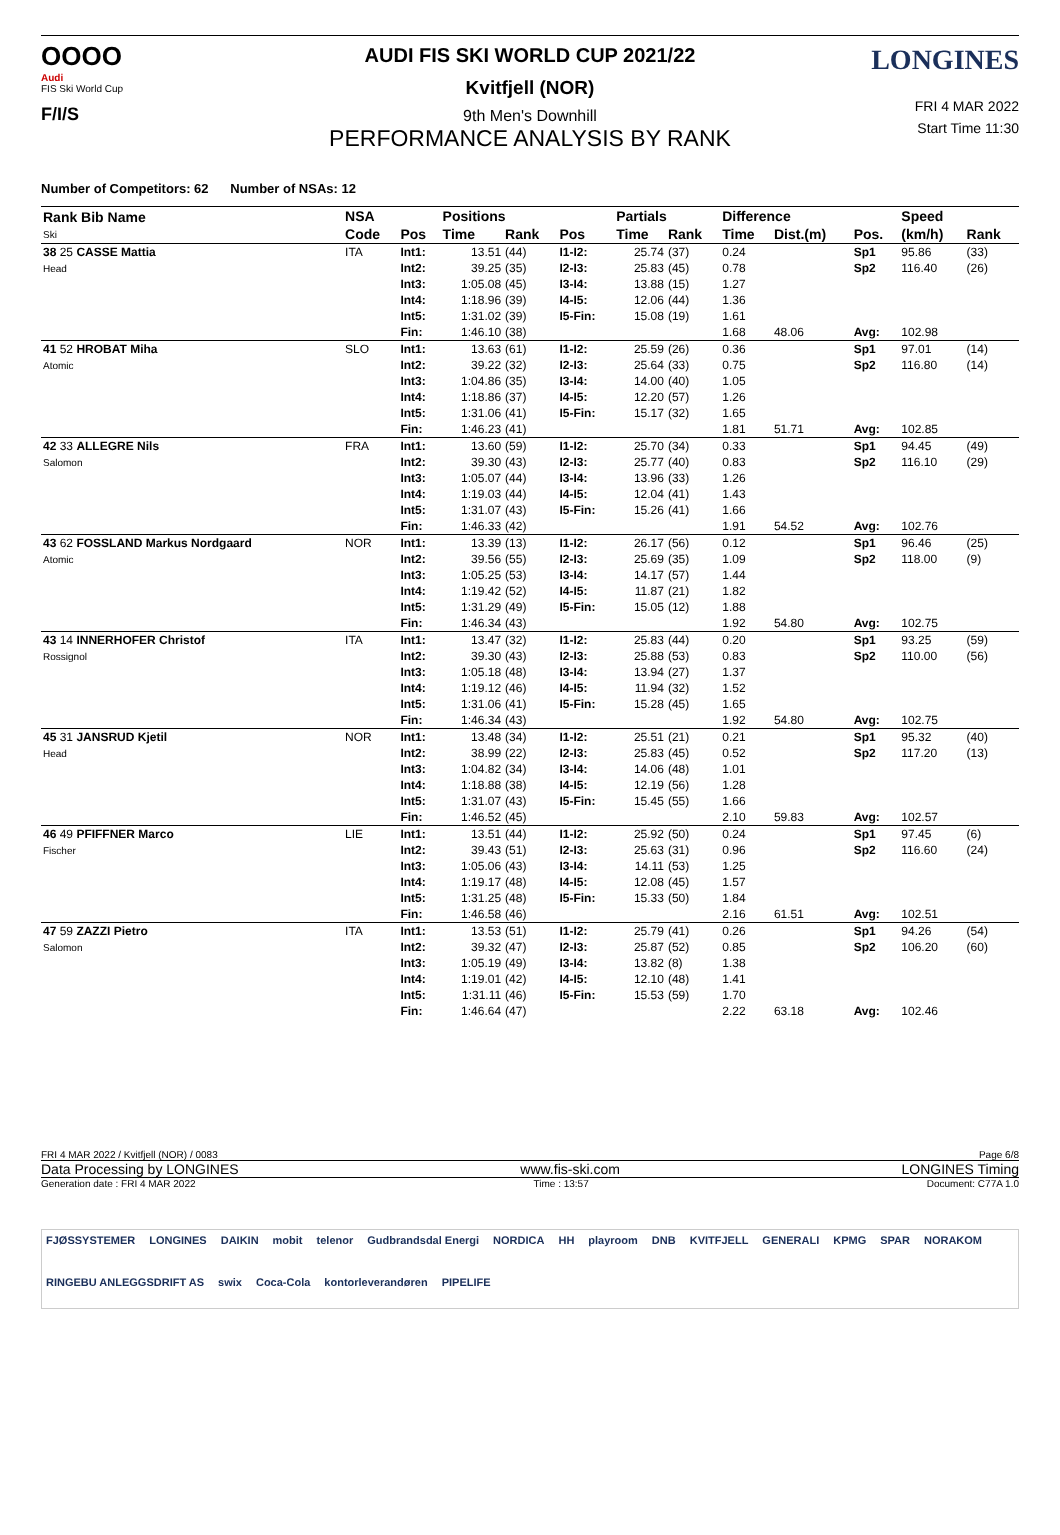OOOO
Audi
FIS Ski World Cup
F/I/S
AUDI FIS SKI WORLD CUP 2021/22
Kvitfjell (NOR)
9th Men's Downhill
PERFORMANCE ANALYSIS BY RANK
LONGINES
FRI 4 MAR 2022
Start Time 11:30
Number of Competitors: 62 Number of NSAs: 12
| Rank Bib Name Ski | NSA | | Positions | | | Partials | | Difference | | | Speed | |
| --- | --- | --- | --- | --- | --- | --- | --- | --- | --- | --- | --- | --- |
| | Code | Pos | Time | Rank | Pos | Time | Rank | Time | Dist.(m) | Pos. | (km/h) | Rank |
| 38 25 CASSE Mattia Head | ITA | Int1: Int2: Int3: Int4: Int5: Fin: | 13.51 39.25 1:05.08 1:18.96 1:31.02 1:46.10 | (44) (35) (45) (39) (39) (38) | I1-I2: I2-I3: I3-I4: I4-I5: I5-Fin: | 25.74 25.83 13.88 12.06 15.08 | (37) (45) (15) (44) (19) | 0.24 0.78 1.27 1.36 1.61 1.68 | 48.06 | Sp1 Sp2 Avg: | 95.86 116.40 102.98 | (33) (26) |
| 41 52 HROBAT Miha Atomic | SLO | Int1: Int2: Int3: Int4: Int5: Fin: | 13.63 39.22 1:04.86 1:18.86 1:31.06 1:46.23 | (61) (32) (35) (37) (41) (41) | I1-I2: I2-I3: I3-I4: I4-I5: I5-Fin: | 25.59 25.64 14.00 12.20 15.17 | (26) (33) (40) (57) (32) | 0.36 0.75 1.05 1.26 1.65 1.81 | 51.71 | Sp1 Sp2 Avg: | 97.01 116.80 102.85 | (14) (14) |
| 42 33 ALLEGRE Nils Salomon | FRA | Int1: Int2: Int3: Int4: Int5: Fin: | 13.60 39.30 1:05.07 1:19.03 1:31.07 1:46.33 | (59) (43) (44) (44) (43) (42) | I1-I2: I2-I3: I3-I4: I4-I5: I5-Fin: | 25.70 25.77 13.96 12.04 15.26 | (34) (40) (33) (41) (41) | 0.33 0.83 1.26 1.43 1.66 1.91 | 54.52 | Sp1 Sp2 Avg: | 94.45 116.10 102.76 | (49) (29) |
| 43 62 FOSSLAND Markus Nordgaard Atomic | NOR | Int1: Int2: Int3: Int4: Int5: Fin: | 13.39 39.56 1:05.25 1:19.42 1:31.29 1:46.34 | (13) (55) (53) (52) (49) (43) | I1-I2: I2-I3: I3-I4: I4-I5: I5-Fin: | 26.17 25.69 14.17 11.87 15.05 | (56) (35) (57) (21) (12) | 0.12 1.09 1.44 1.82 1.88 1.92 | 54.80 | Sp1 Sp2 Avg: | 96.46 118.00 102.75 | (25) (9) |
| 43 14 INNERHOFER Christof Rossignol | ITA | Int1: Int2: Int3: Int4: Int5: Fin: | 13.47 39.30 1:05.18 1:19.12 1:31.06 1:46.34 | (32) (43) (48) (46) (41) (43) | I1-I2: I2-I3: I3-I4: I4-I5: I5-Fin: | 25.83 25.88 13.94 11.94 15.28 | (44) (53) (27) (32) (45) | 0.20 0.83 1.37 1.52 1.65 1.92 | 54.80 | Sp1 Sp2 Avg: | 93.25 110.00 102.75 | (59) (56) |
| 45 31 JANSRUD Kjetil Head | NOR | Int1: Int2: Int3: Int4: Int5: Fin: | 13.48 38.99 1:04.82 1:18.88 1:31.07 1:46.52 | (34) (22) (34) (38) (43) (45) | I1-I2: I2-I3: I3-I4: I4-I5: I5-Fin: | 25.51 25.83 14.06 12.19 15.45 | (21) (45) (48) (56) (55) | 0.21 0.52 1.01 1.28 1.66 2.10 | 59.83 | Sp1 Sp2 Avg: | 95.32 117.20 102.57 | (40) (13) |
| 46 49 PFIFFNER Marco Fischer | LIE | Int1: Int2: Int3: Int4: Int5: Fin: | 13.51 39.43 1:05.06 1:19.17 1:31.25 1:46.58 | (44) (51) (43) (48) (48) (46) | I1-I2: I2-I3: I3-I4: I4-I5: I5-Fin: | 25.92 25.63 14.11 12.08 15.33 | (50) (31) (53) (45) (50) | 0.24 0.96 1.25 1.57 1.84 2.16 | 61.51 | Sp1 Sp2 Avg: | 97.45 116.60 102.51 | (6) (24) |
| 47 59 ZAZZI Pietro Salomon | ITA | Int1: Int2: Int3: Int4: Int5: Fin: | 13.53 39.32 1:05.19 1:19.01 1:31.11 1:46.64 | (51) (47) (49) (42) (46) (47) | I1-I2: I2-I3: I3-I4: I4-I5: I5-Fin: | 25.79 25.87 13.82 12.10 15.53 | (41) (52) (8) (48) (59) | 0.26 0.85 1.38 1.41 1.70 2.22 | 63.18 | Sp1 Sp2 Avg: | 94.26 106.20 102.46 | (54) (60) |
FRI 4 MAR 2022 / Kvitfjell (NOR) / 0083 Page 6/8
Data Processing by LONGINES www.fis-ski.com LONGINES Timing
Generation date : FRI 4 MAR 2022 Time : 13:57 Document: C77A 1.0
FJØSSYSTEMER LONGINES DAIKIN mobit telenor Gudbrandsdal Energi NORDICA HH playroom DNB KVITFJELL GENERALI KPMG SPAR NORAKOM RINGEBU ANLEGGSDRIFT AS swix Coca-Cola kontorleverandøren PIPELIFE